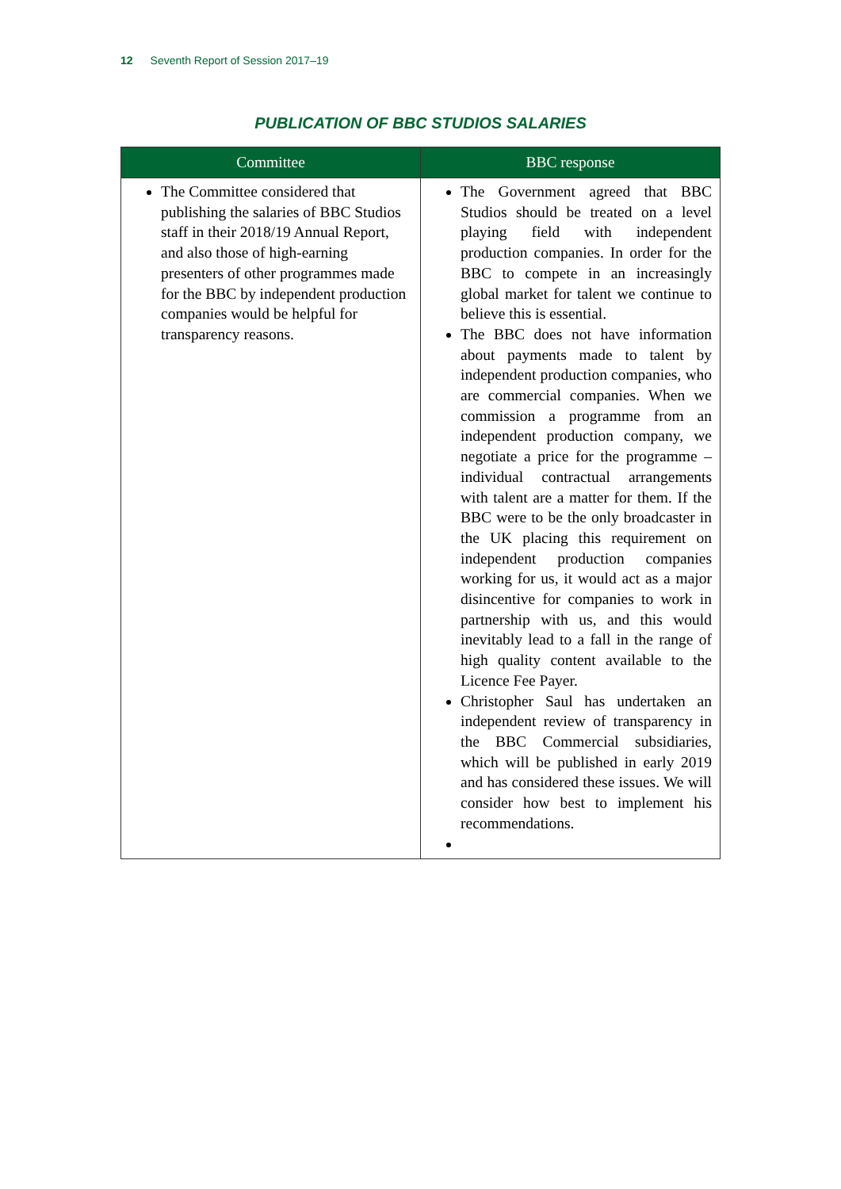12 Seventh Report of Session 2017–19
PUBLICATION OF BBC STUDIOS SALARIES
| Committee | BBC response |
| --- | --- |
| The Committee considered that publishing the salaries of BBC Studios staff in their 2018/19 Annual Report, and also those of high-earning presenters of other programmes made for the BBC by independent production companies would be helpful for transparency reasons. | The Government agreed that BBC Studios should be treated on a level playing field with independent production companies. In order for the BBC to compete in an increasingly global market for talent we continue to believe this is essential. The BBC does not have information about payments made to talent by independent production companies, who are commercial companies. When we commission a programme from an independent production company, we negotiate a price for the programme – individual contractual arrangements with talent are a matter for them. If the BBC were to be the only broadcaster in the UK placing this requirement on independent production companies working for us, it would act as a major disincentive for companies to work in partnership with us, and this would inevitably lead to a fall in the range of high quality content available to the Licence Fee Payer. Christopher Saul has undertaken an independent review of transparency in the BBC Commercial subsidiaries, which will be published in early 2019 and has considered these issues. We will consider how best to implement his recommendations. |